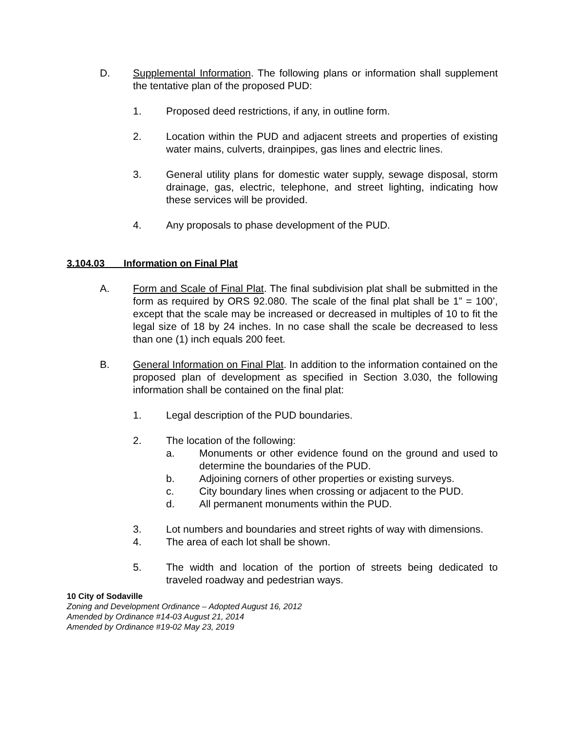D. Supplemental Information. The following plans or information shall supplement the tentative plan of the proposed PUD:
1. Proposed deed restrictions, if any, in outline form.
2. Location within the PUD and adjacent streets and properties of existing water mains, culverts, drainpipes, gas lines and electric lines.
3. General utility plans for domestic water supply, sewage disposal, storm drainage, gas, electric, telephone, and street lighting, indicating how these services will be provided.
4. Any proposals to phase development of the PUD.
3.104.03 Information on Final Plat
A. Form and Scale of Final Plat. The final subdivision plat shall be submitted in the form as required by ORS 92.080. The scale of the final plat shall be 1” = 100’, except that the scale may be increased or decreased in multiples of 10 to fit the legal size of 18 by 24 inches. In no case shall the scale be decreased to less than one (1) inch equals 200 feet.
B. General Information on Final Plat. In addition to the information contained on the proposed plan of development as specified in Section 3.030, the following information shall be contained on the final plat:
1. Legal description of the PUD boundaries.
2. The location of the following:
a. Monuments or other evidence found on the ground and used to determine the boundaries of the PUD.
b. Adjoining corners of other properties or existing surveys.
c. City boundary lines when crossing or adjacent to the PUD.
d. All permanent monuments within the PUD.
3. Lot numbers and boundaries and street rights of way with dimensions.
4. The area of each lot shall be shown.
5. The width and location of the portion of streets being dedicated to traveled roadway and pedestrian ways.
10 City of Sodaville
Zoning and Development Ordinance – Adopted August 16, 2012
Amended by Ordinance #14-03 August 21, 2014
Amended by Ordinance #19-02 May 23, 2019